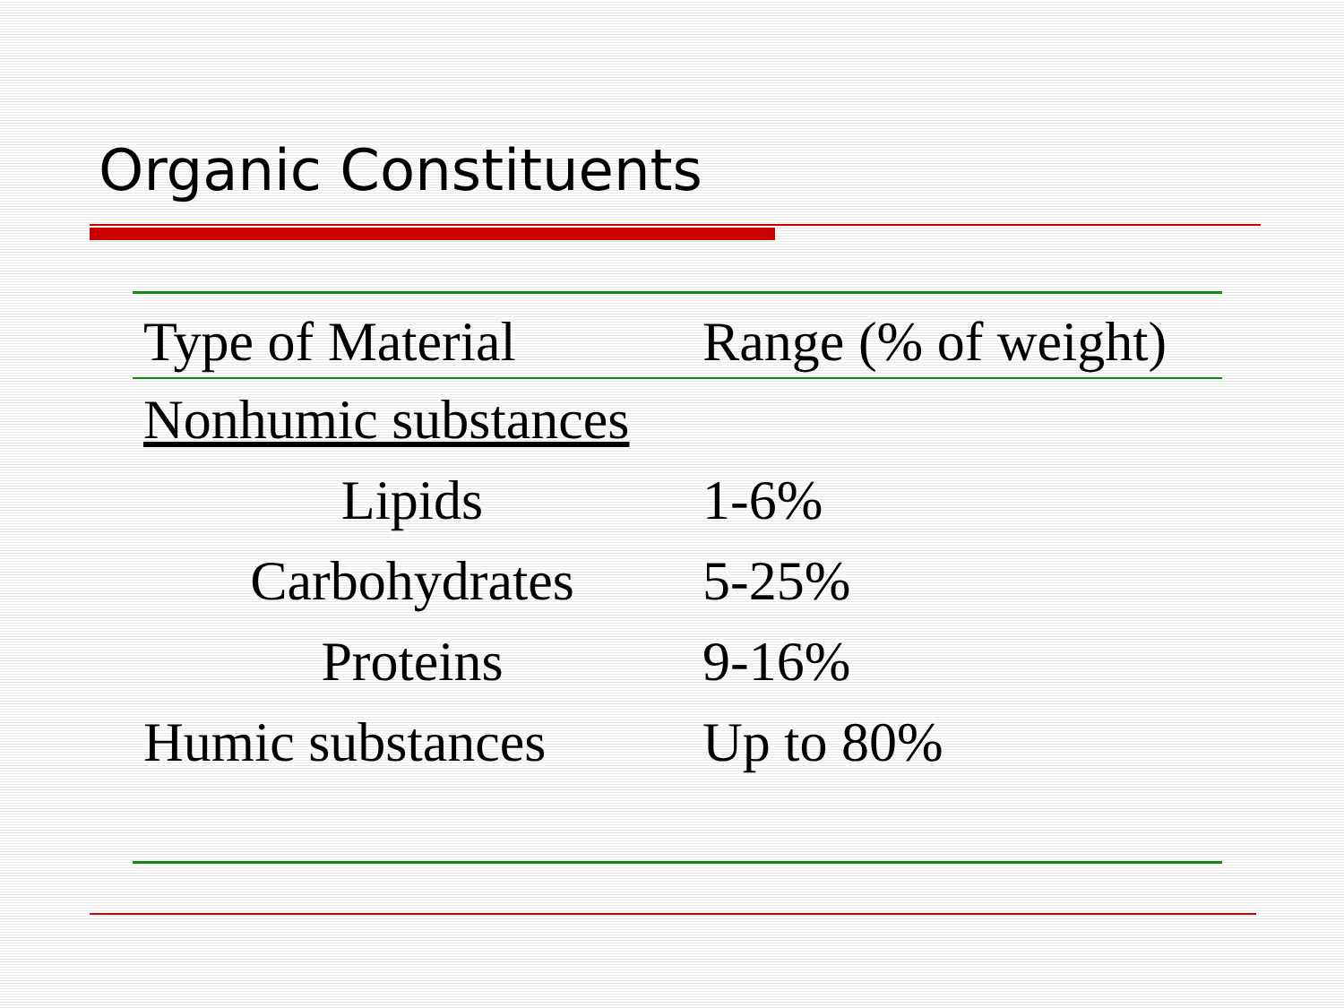Organic Constituents
| Type of Material | Range (% of weight) |
| --- | --- |
| Nonhumic substances | |
| Lipids | 1-6% |
| Carbohydrates | 5-25% |
| Proteins | 9-16% |
| Humic substances | Up to 80% |